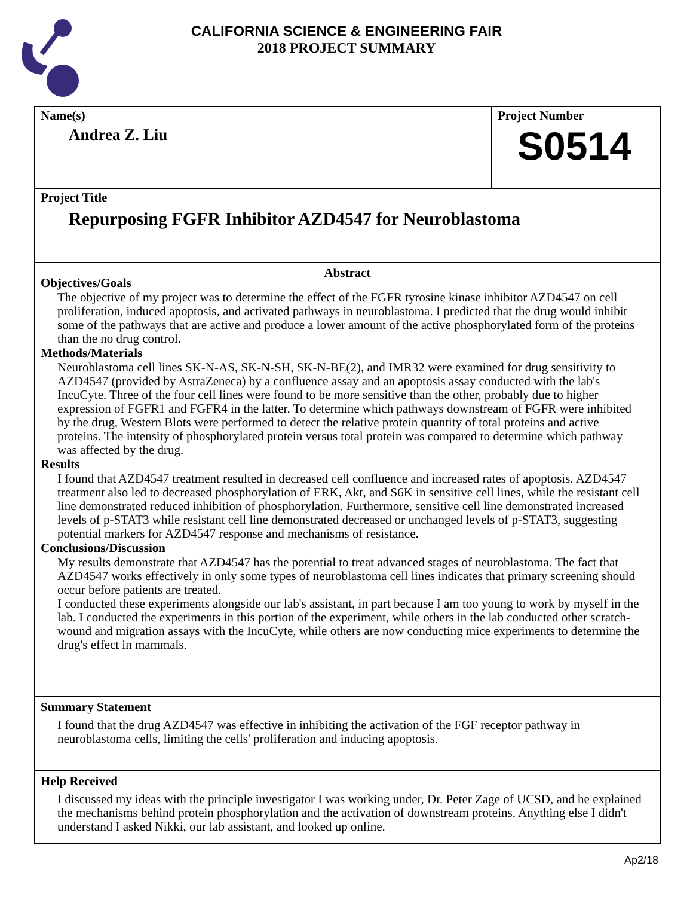CALIFORNIA SCIENCE & ENGINEERING FAIR
2018 PROJECT SUMMARY
Name(s)
Andrea Z. Liu
Project Number
S0514
Project Title
Repurposing FGFR Inhibitor AZD4547 for Neuroblastoma
Abstract
Objectives/Goals
The objective of my project was to determine the effect of the FGFR tyrosine kinase inhibitor AZD4547 on cell proliferation, induced apoptosis, and activated pathways in neuroblastoma. I predicted that the drug would inhibit some of the pathways that are active and produce a lower amount of the active phosphorylated form of the proteins than the no drug control.
Methods/Materials
Neuroblastoma cell lines SK-N-AS, SK-N-SH, SK-N-BE(2), and IMR32 were examined for drug sensitivity to AZD4547 (provided by AstraZeneca) by a confluence assay and an apoptosis assay conducted with the lab's IncuCyte. Three of the four cell lines were found to be more sensitive than the other, probably due to higher expression of FGFR1 and FGFR4 in the latter. To determine which pathways downstream of FGFR were inhibited by the drug, Western Blots were performed to detect the relative protein quantity of total proteins and active proteins. The intensity of phosphorylated protein versus total protein was compared to determine which pathway was affected by the drug.
Results
I found that AZD4547 treatment resulted in decreased cell confluence and increased rates of apoptosis. AZD4547 treatment also led to decreased phosphorylation of ERK, Akt, and S6K in sensitive cell lines, while the resistant cell line demonstrated reduced inhibition of phosphorylation. Furthermore, sensitive cell line demonstrated increased levels of p-STAT3 while resistant cell line demonstrated decreased or unchanged levels of p-STAT3, suggesting potential markers for AZD4547 response and mechanisms of resistance.
Conclusions/Discussion
My results demonstrate that AZD4547 has the potential to treat advanced stages of neuroblastoma. The fact that AZD4547 works effectively in only some types of neuroblastoma cell lines indicates that primary screening should occur before patients are treated.
I conducted these experiments alongside our lab's assistant, in part because I am too young to work by myself in the lab. I conducted the experiments in this portion of the experiment, while others in the lab conducted other scratch-wound and migration assays with the IncuCyte, while others are now conducting mice experiments to determine the drug's effect in mammals.
Summary Statement
I found that the drug AZD4547 was effective in inhibiting the activation of the FGF receptor pathway in neuroblastoma cells, limiting the cells' proliferation and inducing apoptosis.
Help Received
I discussed my ideas with the principle investigator I was working under, Dr. Peter Zage of UCSD, and he explained the mechanisms behind protein phosphorylation and the activation of downstream proteins. Anything else I didn't understand I asked Nikki, our lab assistant, and looked up online.
Ap2/18